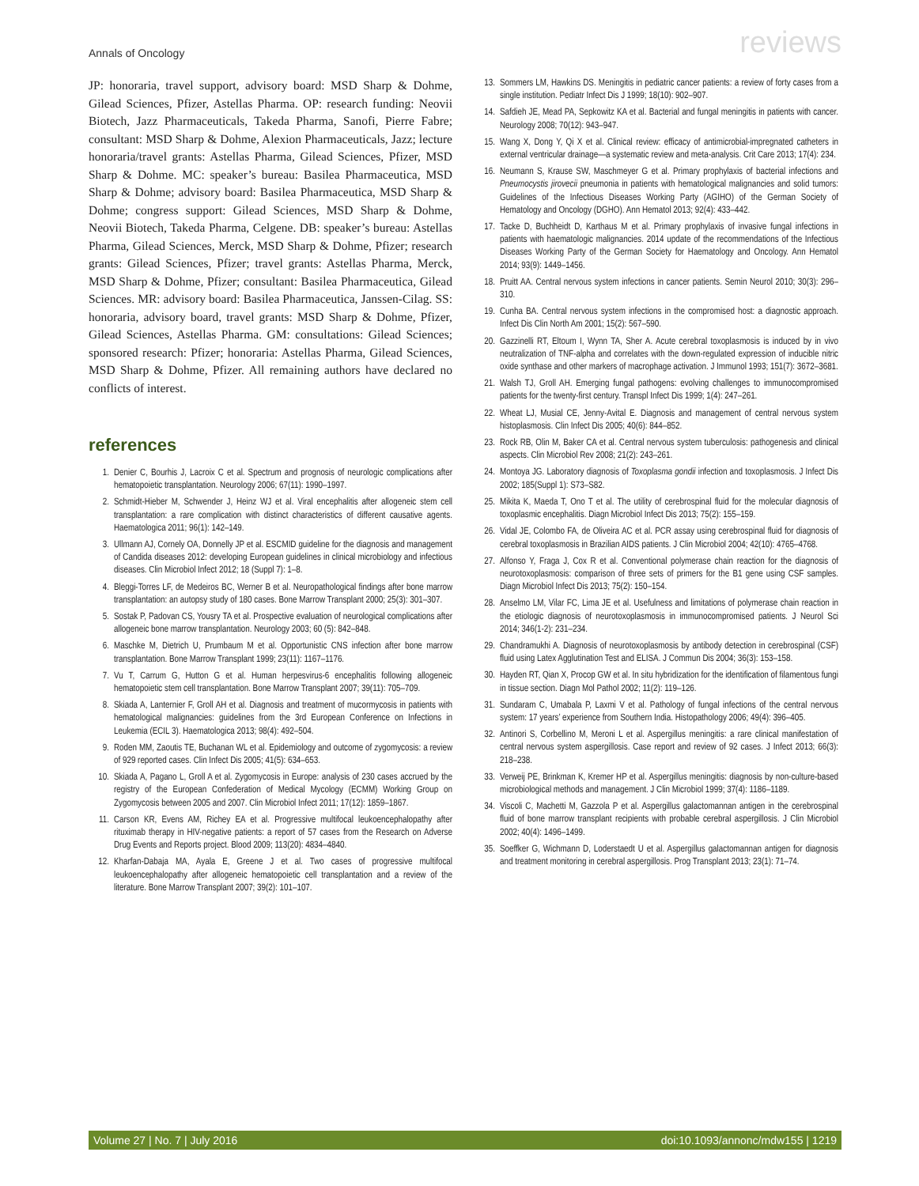Annals of Oncology reviews
JP: honoraria, travel support, advisory board: MSD Sharp & Dohme, Gilead Sciences, Pfizer, Astellas Pharma. OP: research funding: Neovii Biotech, Jazz Pharmaceuticals, Takeda Pharma, Sanofi, Pierre Fabre; consultant: MSD Sharp & Dohme, Alexion Pharmaceuticals, Jazz; lecture honoraria/travel grants: Astellas Pharma, Gilead Sciences, Pfizer, MSD Sharp & Dohme. MC: speaker’s bureau: Basilea Pharmaceutica, MSD Sharp & Dohme; advisory board: Basilea Pharmaceutica, MSD Sharp & Dohme; congress support: Gilead Sciences, MSD Sharp & Dohme, Neovii Biotech, Takeda Pharma, Celgene. DB: speaker’s bureau: Astellas Pharma, Gilead Sciences, Merck, MSD Sharp & Dohme, Pfizer; research grants: Gilead Sciences, Pfizer; travel grants: Astellas Pharma, Merck, MSD Sharp & Dohme, Pfizer; consultant: Basilea Pharmaceutica, Gilead Sciences. MR: advisory board: Basilea Pharmaceutica, Janssen-Cilag. SS: honoraria, advisory board, travel grants: MSD Sharp & Dohme, Pfizer, Gilead Sciences, Astellas Pharma. GM: consultations: Gilead Sciences; sponsored research: Pfizer; honoraria: Astellas Pharma, Gilead Sciences, MSD Sharp & Dohme, Pfizer. All remaining authors have declared no conflicts of interest.
references
1. Denier C, Bourhis J, Lacroix C et al. Spectrum and prognosis of neurologic complications after hematopoietic transplantation. Neurology 2006; 67(11): 1990–1997.
2. Schmidt-Hieber M, Schwender J, Heinz WJ et al. Viral encephalitis after allogeneic stem cell transplantation: a rare complication with distinct characteristics of different causative agents. Haematologica 2011; 96(1): 142–149.
3. Ullmann AJ, Cornely OA, Donnelly JP et al. ESCMID guideline for the diagnosis and management of Candida diseases 2012: developing European guidelines in clinical microbiology and infectious diseases. Clin Microbiol Infect 2012; 18 (Suppl 7): 1–8.
4. Bleggi-Torres LF, de Medeiros BC, Werner B et al. Neuropathological findings after bone marrow transplantation: an autopsy study of 180 cases. Bone Marrow Transplant 2000; 25(3): 301–307.
5. Sostak P, Padovan CS, Yousry TA et al. Prospective evaluation of neurological complications after allogeneic bone marrow transplantation. Neurology 2003; 60 (5): 842–848.
6. Maschke M, Dietrich U, Prumbaum M et al. Opportunistic CNS infection after bone marrow transplantation. Bone Marrow Transplant 1999; 23(11): 1167–1176.
7. Vu T, Carrum G, Hutton G et al. Human herpesvirus-6 encephalitis following allogeneic hematopoietic stem cell transplantation. Bone Marrow Transplant 2007; 39(11): 705–709.
8. Skiada A, Lanternier F, Groll AH et al. Diagnosis and treatment of mucormycosis in patients with hematological malignancies: guidelines from the 3rd European Conference on Infections in Leukemia (ECIL 3). Haematologica 2013; 98(4): 492–504.
9. Roden MM, Zaoutis TE, Buchanan WL et al. Epidemiology and outcome of zygomycosis: a review of 929 reported cases. Clin Infect Dis 2005; 41(5): 634–653.
10. Skiada A, Pagano L, Groll A et al. Zygomycosis in Europe: analysis of 230 cases accrued by the registry of the European Confederation of Medical Mycology (ECMM) Working Group on Zygomycosis between 2005 and 2007. Clin Microbiol Infect 2011; 17(12): 1859–1867.
11. Carson KR, Evens AM, Richey EA et al. Progressive multifocal leukoencephalopathy after rituximab therapy in HIV-negative patients: a report of 57 cases from the Research on Adverse Drug Events and Reports project. Blood 2009; 113(20): 4834–4840.
12. Kharfan-Dabaja MA, Ayala E, Greene J et al. Two cases of progressive multifocal leukoencephalopathy after allogeneic hematopoietic cell transplantation and a review of the literature. Bone Marrow Transplant 2007; 39(2): 101–107.
13. Sommers LM, Hawkins DS. Meningitis in pediatric cancer patients: a review of forty cases from a single institution. Pediatr Infect Dis J 1999; 18(10): 902–907.
14. Safdieh JE, Mead PA, Sepkowitz KA et al. Bacterial and fungal meningitis in patients with cancer. Neurology 2008; 70(12): 943–947.
15. Wang X, Dong Y, Qi X et al. Clinical review: efficacy of antimicrobial-impregnated catheters in external ventricular drainage—a systematic review and meta-analysis. Crit Care 2013; 17(4): 234.
16. Neumann S, Krause SW, Maschmeyer G et al. Primary prophylaxis of bacterial infections and Pneumocystis jirovecii pneumonia in patients with hematological malignancies and solid tumors: Guidelines of the Infectious Diseases Working Party (AGIHO) of the German Society of Hematology and Oncology (DGHO). Ann Hematol 2013; 92(4): 433–442.
17. Tacke D, Buchheidt D, Karthaus M et al. Primary prophylaxis of invasive fungal infections in patients with haematologic malignancies. 2014 update of the recommendations of the Infectious Diseases Working Party of the German Society for Haematology and Oncology. Ann Hematol 2014; 93(9): 1449–1456.
18. Pruitt AA. Central nervous system infections in cancer patients. Semin Neurol 2010; 30(3): 296–310.
19. Cunha BA. Central nervous system infections in the compromised host: a diagnostic approach. Infect Dis Clin North Am 2001; 15(2): 567–590.
20. Gazzinelli RT, Eltoum I, Wynn TA, Sher A. Acute cerebral toxoplasmosis is induced by in vivo neutralization of TNF-alpha and correlates with the down-regulated expression of inducible nitric oxide synthase and other markers of macrophage activation. J Immunol 1993; 151(7): 3672–3681.
21. Walsh TJ, Groll AH. Emerging fungal pathogens: evolving challenges to immunocompromised patients for the twenty-first century. Transpl Infect Dis 1999; 1(4): 247–261.
22. Wheat LJ, Musial CE, Jenny-Avital E. Diagnosis and management of central nervous system histoplasmosis. Clin Infect Dis 2005; 40(6): 844–852.
23. Rock RB, Olin M, Baker CA et al. Central nervous system tuberculosis: pathogenesis and clinical aspects. Clin Microbiol Rev 2008; 21(2): 243–261.
24. Montoya JG. Laboratory diagnosis of Toxoplasma gondii infection and toxoplasmosis. J Infect Dis 2002; 185(Suppl 1): S73–S82.
25. Mikita K, Maeda T, Ono T et al. The utility of cerebrospinal fluid for the molecular diagnosis of toxoplasmic encephalitis. Diagn Microbiol Infect Dis 2013; 75(2): 155–159.
26. Vidal JE, Colombo FA, de Oliveira AC et al. PCR assay using cerebrospinal fluid for diagnosis of cerebral toxoplasmosis in Brazilian AIDS patients. J Clin Microbiol 2004; 42(10): 4765–4768.
27. Alfonso Y, Fraga J, Cox R et al. Conventional polymerase chain reaction for the diagnosis of neurotoxoplasmosis: comparison of three sets of primers for the B1 gene using CSF samples. Diagn Microbiol Infect Dis 2013; 75(2): 150–154.
28. Anselmo LM, Vilar FC, Lima JE et al. Usefulness and limitations of polymerase chain reaction in the etiologic diagnosis of neurotoxoplasmosis in immunocompromised patients. J Neurol Sci 2014; 346(1-2): 231–234.
29. Chandramukhi A. Diagnosis of neurotoxoplasmosis by antibody detection in cerebrospinal (CSF) fluid using Latex Agglutination Test and ELISA. J Commun Dis 2004; 36(3): 153–158.
30. Hayden RT, Qian X, Procop GW et al. In situ hybridization for the identification of filamentous fungi in tissue section. Diagn Mol Pathol 2002; 11(2): 119–126.
31. Sundaram C, Umabala P, Laxmi V et al. Pathology of fungal infections of the central nervous system: 17 years’ experience from Southern India. Histopathology 2006; 49(4): 396–405.
32. Antinori S, Corbellino M, Meroni L et al. Aspergillus meningitis: a rare clinical manifestation of central nervous system aspergillosis. Case report and review of 92 cases. J Infect 2013; 66(3): 218–238.
33. Verweij PE, Brinkman K, Kremer HP et al. Aspergillus meningitis: diagnosis by non-culture-based microbiological methods and management. J Clin Microbiol 1999; 37(4): 1186–1189.
34. Viscoli C, Machetti M, Gazzola P et al. Aspergillus galactomannan antigen in the cerebrospinal fluid of bone marrow transplant recipients with probable cerebral aspergillosis. J Clin Microbiol 2002; 40(4): 1496–1499.
35. Soeffker G, Wichmann D, Loderstaedt U et al. Aspergillus galactomannan antigen for diagnosis and treatment monitoring in cerebral aspergillosis. Prog Transplant 2013; 23(1): 71–74.
Volume 27 | No. 7 | July 2016 doi:10.1093/annonc/mdw155 | 1219